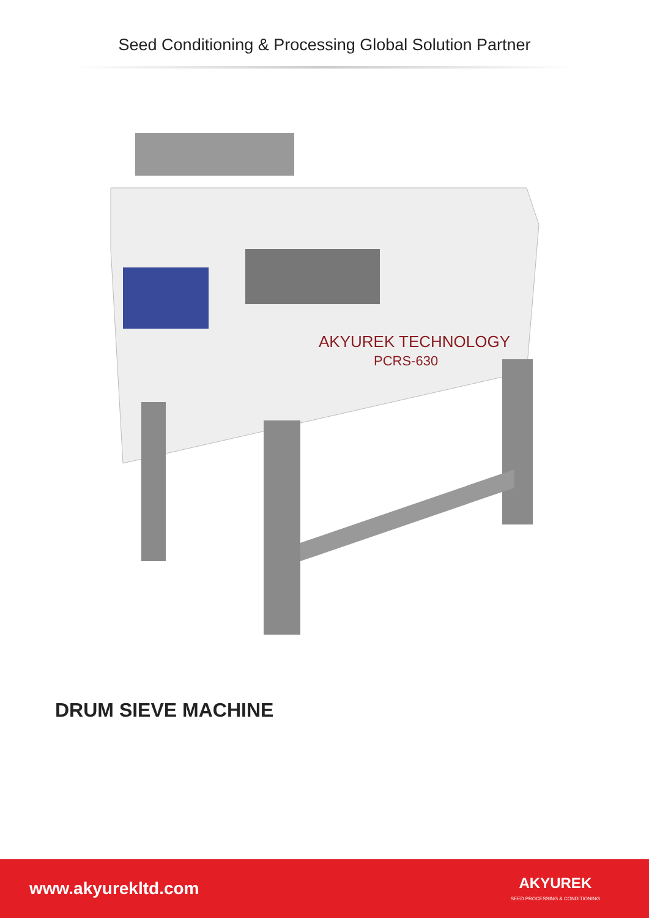Seed Conditioning & Processing Global Solution Partner
AKYUREK TECHNOLOGY
PCRS-630
DRUM SIEVE MACHINE
www.akyurekltd.com
AKYUREK
SEED PROCESSING & CONDITIONING